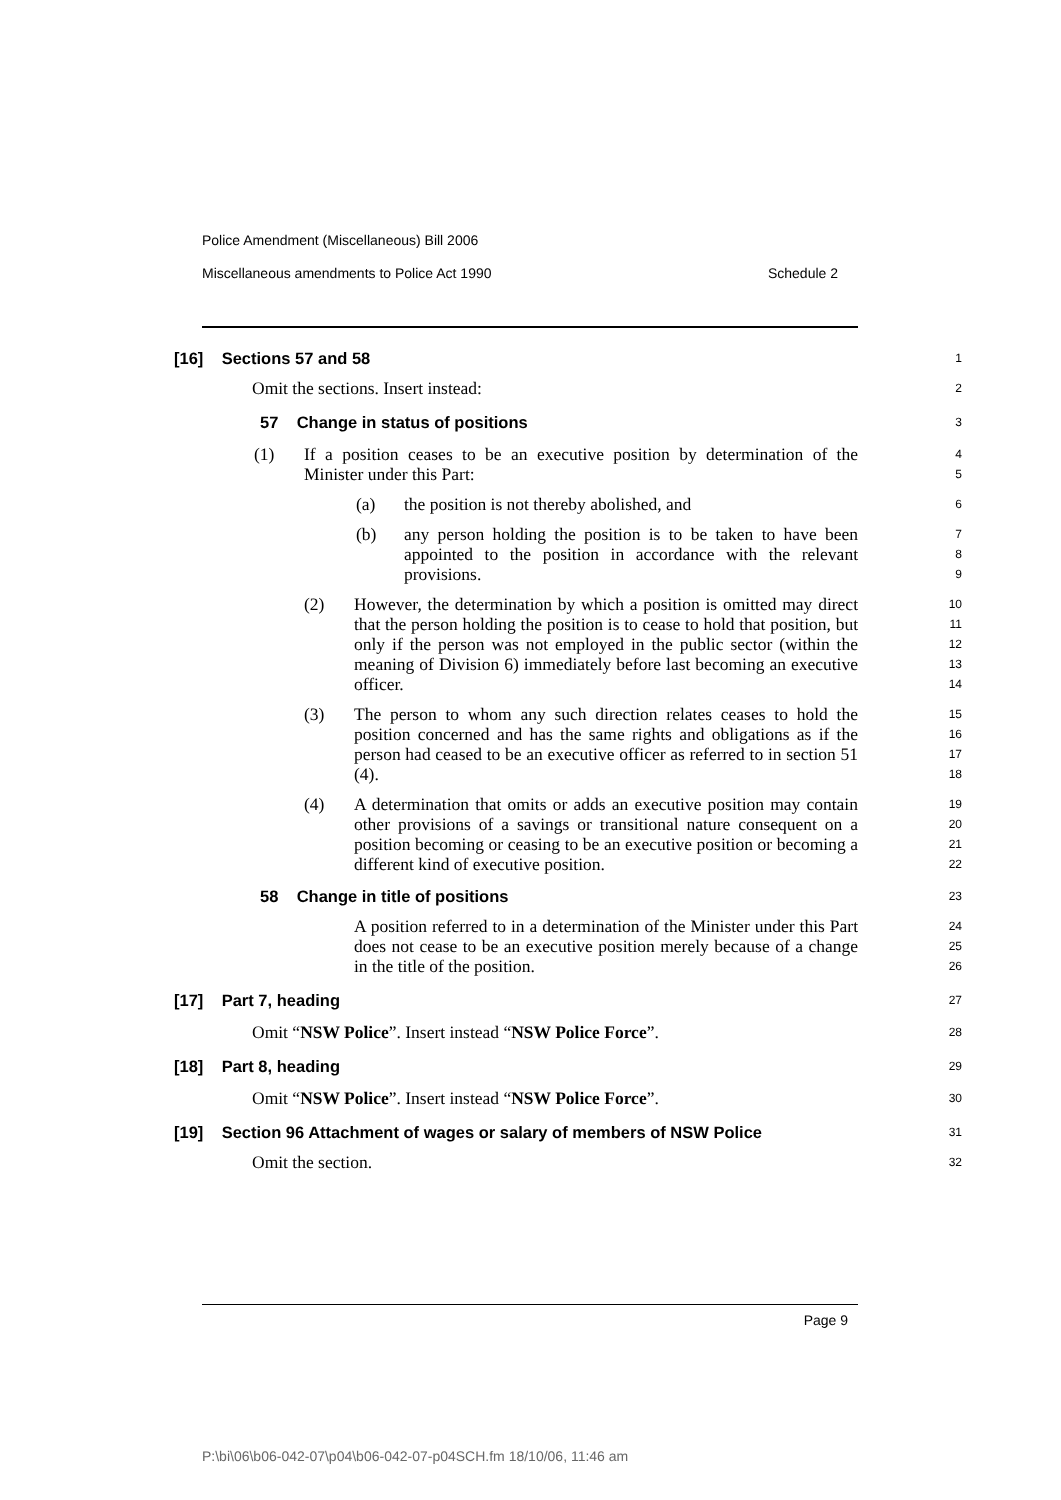Police Amendment (Miscellaneous) Bill 2006
Miscellaneous amendments to Police Act 1990 Schedule 2
[16] Sections 57 and 58
1
Omit the sections. Insert instead:
2
57 Change in status of positions
3
(1) If a position ceases to be an executive position by determination of the Minister under this Part:
4
5
(a) the position is not thereby abolished, and
6
(b) any person holding the position is to be taken to have been appointed to the position in accordance with the relevant provisions.
7
8
9
(2) However, the determination by which a position is omitted may direct that the person holding the position is to cease to hold that position, but only if the person was not employed in the public sector (within the meaning of Division 6) immediately before last becoming an executive officer.
10
11
12
13
14
(3) The person to whom any such direction relates ceases to hold the position concerned and has the same rights and obligations as if the person had ceased to be an executive officer as referred to in section 51 (4).
15
16
17
18
(4) A determination that omits or adds an executive position may contain other provisions of a savings or transitional nature consequent on a position becoming or ceasing to be an executive position or becoming a different kind of executive position.
19
20
21
22
58 Change in title of positions
23
A position referred to in a determination of the Minister under this Part does not cease to be an executive position merely because of a change in the title of the position.
24
25
26
[17] Part 7, heading
27
Omit “NSW Police”. Insert instead “NSW Police Force”.
28
[18] Part 8, heading
29
Omit “NSW Police”. Insert instead “NSW Police Force”.
30
[19] Section 96 Attachment of wages or salary of members of NSW Police
31
Omit the section.
32
Page 9
P:\bi\06\b06-042-07\p04\b06-042-07-p04SCH.fm 18/10/06, 11:46 am